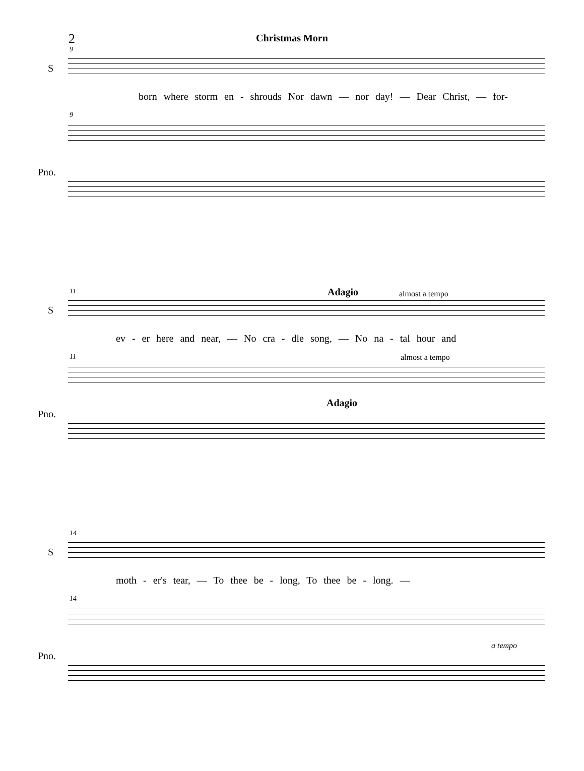2
Christmas Morn
9
S
born where storm en - shrouds Nor dawn — nor day! — Dear Christ, — for-
9
Pno.
11 Adagio almost a tempo
S
ev - er here and near, — No cra - dle song, — No na - tal hour and
11 almost a tempo
Adagio
Pno.
14
S
moth - er's tear, — To thee be - long, To thee be - long. —
14
a tempo
Pno.